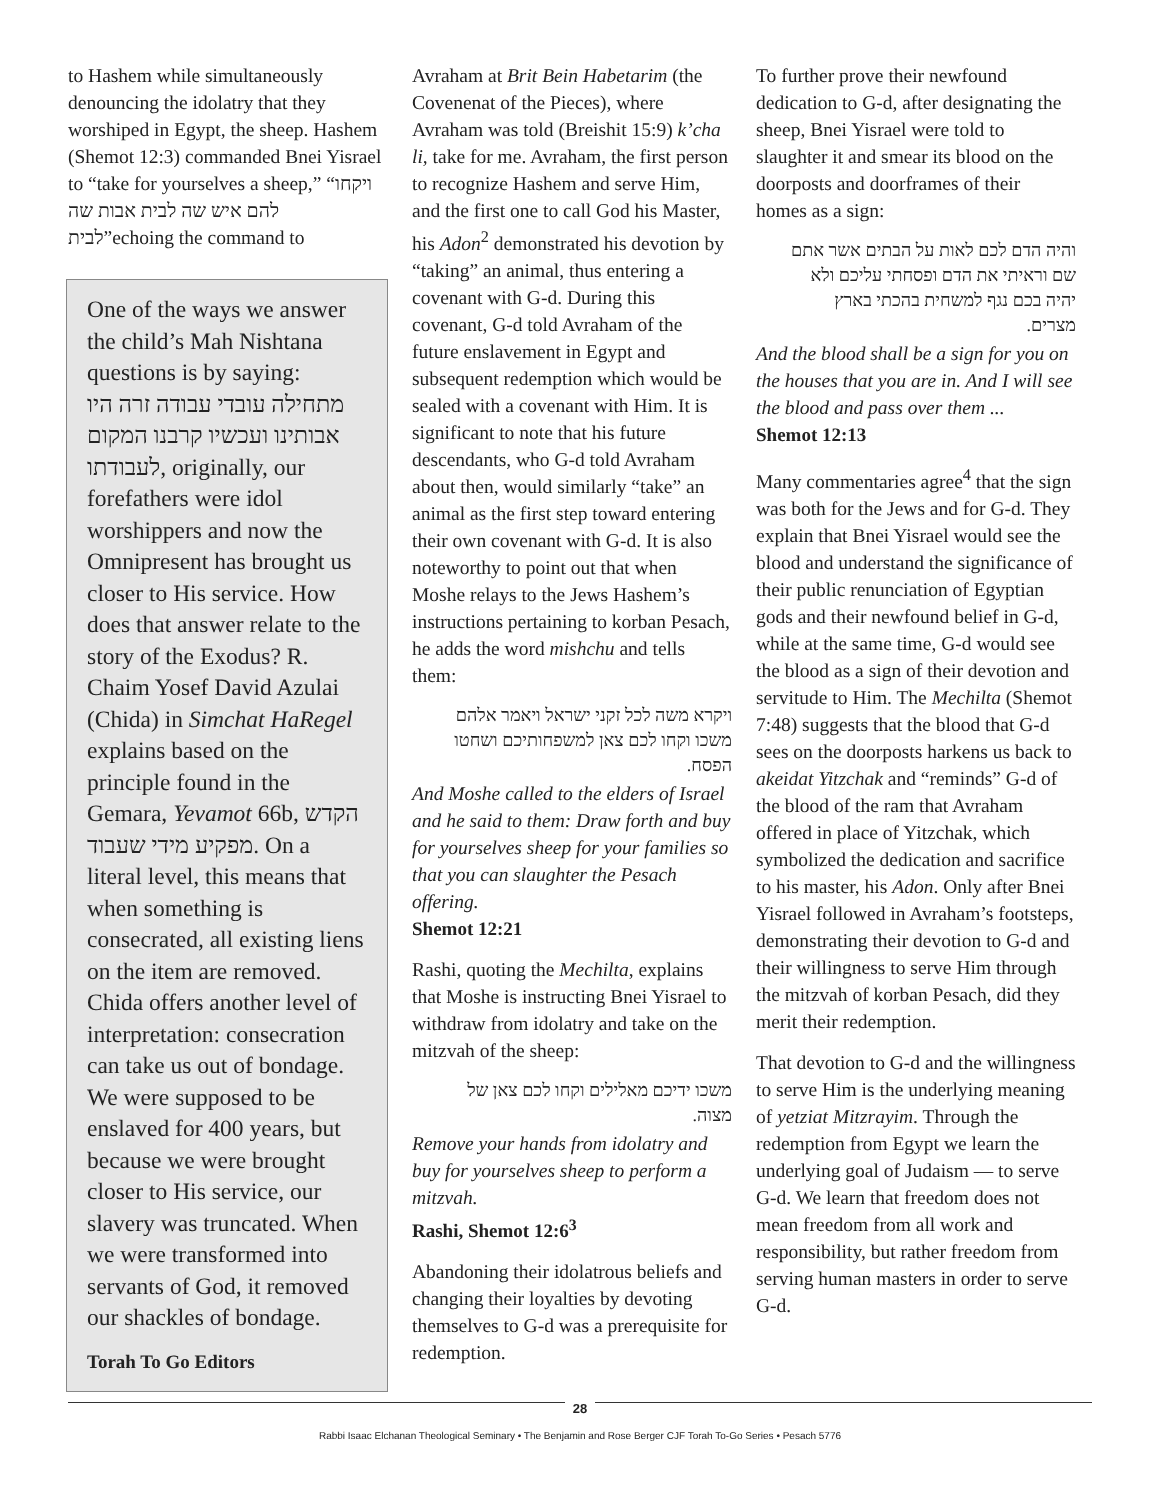to Hashem while simultaneously denouncing the idolatry that they worshiped in Egypt, the sheep. Hashem (Shemot 12:3) commanded Bnei Yisrael to “take for yourselves a sheep,” “ויקחו להם איש שה לבית אבות שה לבית”echoing the command to
One of the ways we answer the child’s Mah Nishtana questions is by saying: מתחילה עובדי עבודה זרה היו אבותינו ועכשיו קרבנו המקום לעבודתו, originally, our forefathers were idol worshippers and now the Omnipresent has brought us closer to His service. How does that answer relate to the story of the Exodus? R. Chaim Yosef David Azulai (Chida) in Simchat HaRegel explains based on the principle found in the Gemara, Yevamot 66b, הקדש מפקיע מידי שעבוד. On a literal level, this means that when something is consecrated, all existing liens on the item are removed. Chida offers another level of interpretation: consecration can take us out of bondage. We were supposed to be enslaved for 400 years, but because we were brought closer to His service, our slavery was truncated. When we were transformed into servants of God, it removed our shackles of bondage.
Torah To Go Editors
Avraham at Brit Bein Habetarim (the Covenenat of the Pieces), where Avraham was told (Breishit 15:9) k’cha li, take for me. Avraham, the first person to recognize Hashem and serve Him, and the first one to call God his Master, his Adon<sup>2</sup> demonstrated his devotion by “taking” an animal, thus entering a covenant with G-d. During this covenant, G-d told Avraham of the future enslavement in Egypt and subsequent redemption which would be sealed with a covenant with Him. It is significant to note that his future descendants, who G-d told Avraham about then, would similarly “take” an animal as the first step toward entering their own covenant with G-d. It is also noteworthy to point out that when Moshe relays to the Jews Hashem’s instructions pertaining to korban Pesach, he adds the word mishchu and tells them:
ויקרא משה לכל זקני ישראל ויאמר אלהם משכו וקחו לכם צאן למשפחותיכם ושחטו הפסח.
And Moshe called to the elders of Israel and he said to them: Draw forth and buy for yourselves sheep for your families so that you can slaughter the Pesach offering.
Shemot 12:21
Rashi, quoting the Mechilta, explains that Moshe is instructing Bnei Yisrael to withdraw from idolatry and take on the mitzvah of the sheep:
משכו ידיכם מאלילים וקחו לכם צאן של מצוה.
Remove your hands from idolatry and buy for yourselves sheep to perform a mitzvah.
Rashi, Shemot 12:6<sup>3</sup>
Abandoning their idolatrous beliefs and changing their loyalties by devoting themselves to G-d was a prerequisite for redemption.
To further prove their newfound dedication to G-d, after designating the sheep, Bnei Yisrael were told to slaughter it and smear its blood on the doorposts and doorframes of their homes as a sign:
והיה הדם לכם לאות על הבתים אשר אתם שם וראיתי את הדם ופסחתי עליכם ולא יהיה בכם נגף למשחית בהכתי בארץ מצרים.
And the blood shall be a sign for you on the houses that you are in. And I will see the blood and pass over them ...
Shemot 12:13
Many commentaries agree<sup>4</sup> that the sign was both for the Jews and for G-d. They explain that Bnei Yisrael would see the blood and understand the significance of their public renunciation of Egyptian gods and their newfound belief in G-d, while at the same time, G-d would see the blood as a sign of their devotion and servitude to Him. The Mechilta (Shemot 7:48) suggests that the blood that G-d sees on the doorposts harkens us back to akeidat Yitzchak and “reminds” G-d of the blood of the ram that Avraham offered in place of Yitzchak, which symbolized the dedication and sacrifice to his master, his Adon. Only after Bnei Yisrael followed in Avraham’s footsteps, demonstrating their devotion to G-d and their willingness to serve Him through the mitzvah of korban Pesach, did they merit their redemption.
That devotion to G-d and the willingness to serve Him is the underlying meaning of yetziat Mitzrayim. Through the redemption from Egypt we learn the underlying goal of Judaism — to serve G-d. We learn that freedom does not mean freedom from all work and responsibility, but rather freedom from serving human masters in order to serve G-d.
28
Rabbi Isaac Elchanan Theological Seminary • The Benjamin and Rose Berger CJF Torah To-Go Series • Pesach 5776